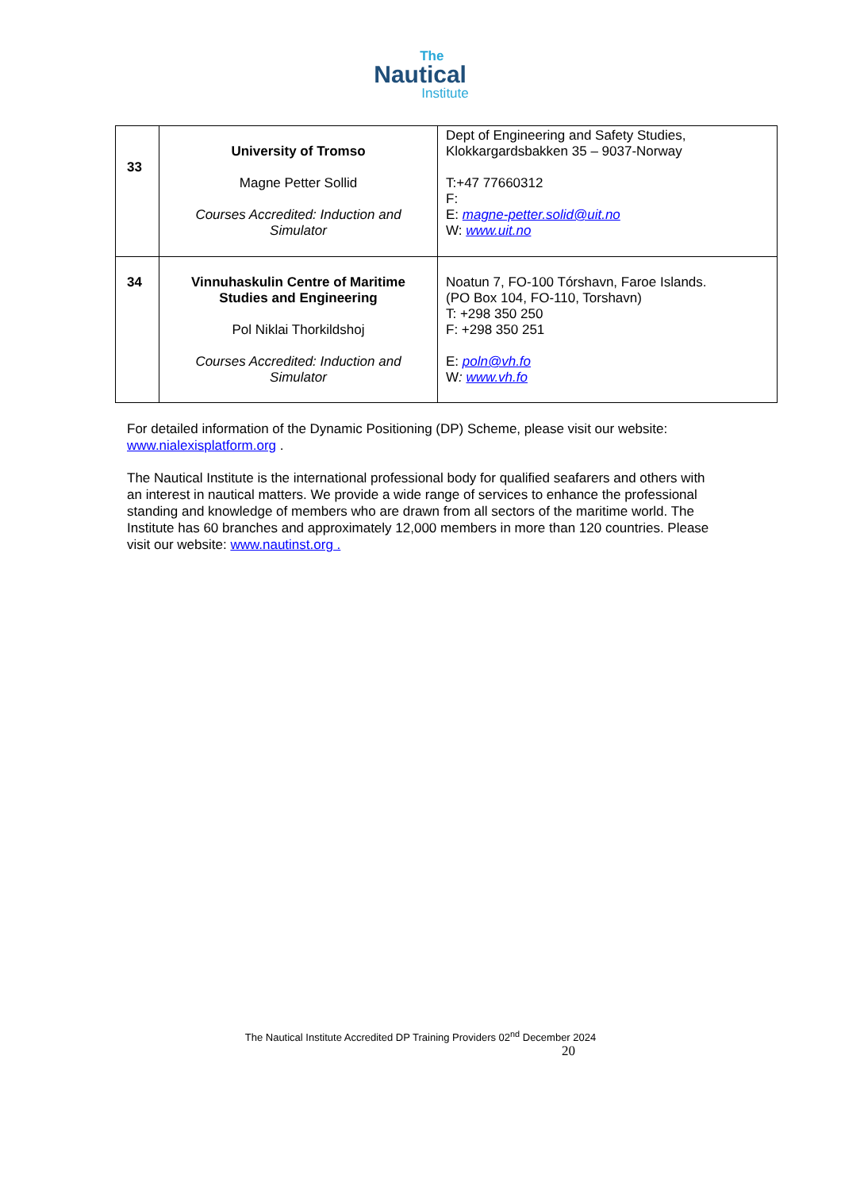The
Nautical
Institute
| 33 | University of Tromso Magne Petter Sollid Courses Accredited: Induction and Simulator | Dept of Engineering and Safety Studies, Klokkargardsbakken 35 – 9037-Norway T:+47 77660312 F: E: magne-petter.solid@uit.no W: www.uit.no |
| 34 | Vinnuhaskulin Centre of Maritime Studies and Engineering Pol Niklai Thorkildshoj Courses Accredited: Induction and Simulator | Noatun 7, FO-100 Tórshavn, Faroe Islands. (PO Box 104, FO-110, Torshavn) T: +298 350 250 F: +298 350 251 E: poln@vh.fo W : www.vh.fo |
For detailed information of the Dynamic Positioning (DP) Scheme, please visit our website: www.nialexisplatform.org .
The Nautical Institute is the international professional body for qualified seafarers and others with an interest in nautical matters. We provide a wide range of services to enhance the professional standing and knowledge of members who are drawn from all sectors of the maritime world. The Institute has 60 branches and approximately 12,000 members in more than 120 countries. Please visit our website: www.nautinst.org .
The Nautical Institute Accredited DP Training Providers 02<sup>nd</sup> December 2024
20